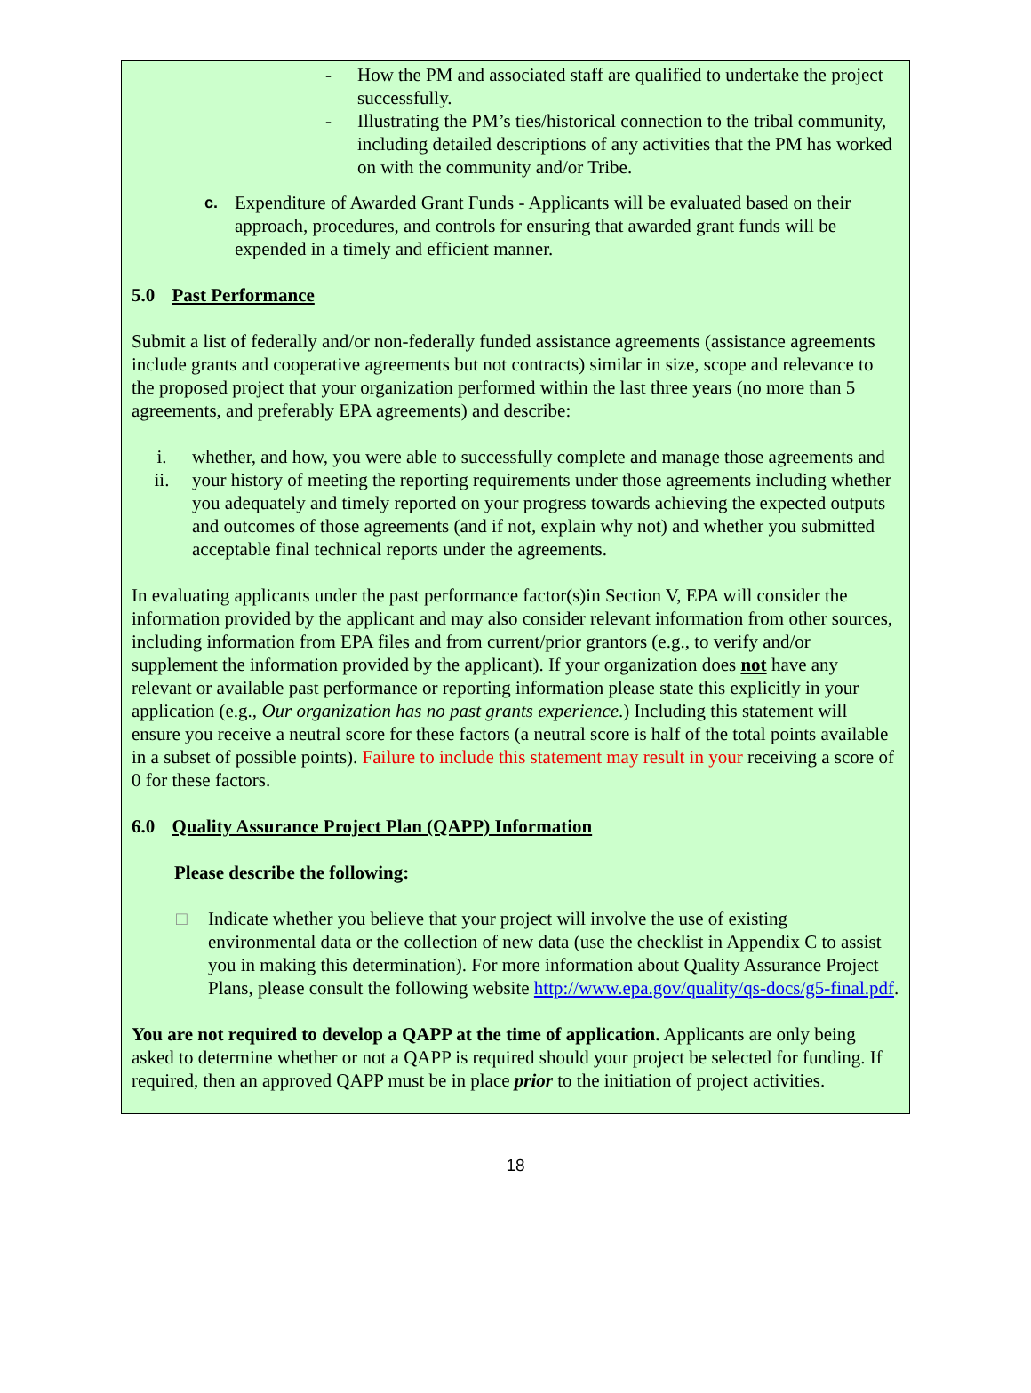- How the PM and associated staff are qualified to undertake the project successfully.
- Illustrating the PM’s ties/historical connection to the tribal community, including detailed descriptions of any activities that the PM has worked on with the community and/or Tribe.
c. Expenditure of Awarded Grant Funds - Applicants will be evaluated based on their approach, procedures, and controls for ensuring that awarded grant funds will be expended in a timely and efficient manner.
5.0 Past Performance
Submit a list of federally and/or non-federally funded assistance agreements (assistance agreements include grants and cooperative agreements but not contracts) similar in size, scope and relevance to the proposed project that your organization performed within the last three years (no more than 5 agreements, and preferably EPA agreements) and describe:
i. whether, and how, you were able to successfully complete and manage those agreements and
ii. your history of meeting the reporting requirements under those agreements including whether you adequately and timely reported on your progress towards achieving the expected outputs and outcomes of those agreements (and if not, explain why not) and whether you submitted acceptable final technical reports under the agreements.
In evaluating applicants under the past performance factor(s)in Section V, EPA will consider the information provided by the applicant and may also consider relevant information from other sources, including information from EPA files and from current/prior grantors (e.g., to verify and/or supplement the information provided by the applicant). If your organization does not have any relevant or available past performance or reporting information please state this explicitly in your application (e.g., Our organization has no past grants experience.) Including this statement will ensure you receive a neutral score for these factors (a neutral score is half of the total points available in a subset of possible points). Failure to include this statement may result in your receiving a score of 0 for these factors.
6.0 Quality Assurance Project Plan (QAPP) Information
Please describe the following:
□ Indicate whether you believe that your project will involve the use of existing environmental data or the collection of new data (use the checklist in Appendix C to assist you in making this determination). For more information about Quality Assurance Project Plans, please consult the following website http://www.epa.gov/quality/qs-docs/g5-final.pdf.
You are not required to develop a QAPP at the time of application. Applicants are only being asked to determine whether or not a QAPP is required should your project be selected for funding. If required, then an approved QAPP must be in place prior to the initiation of project activities.
18